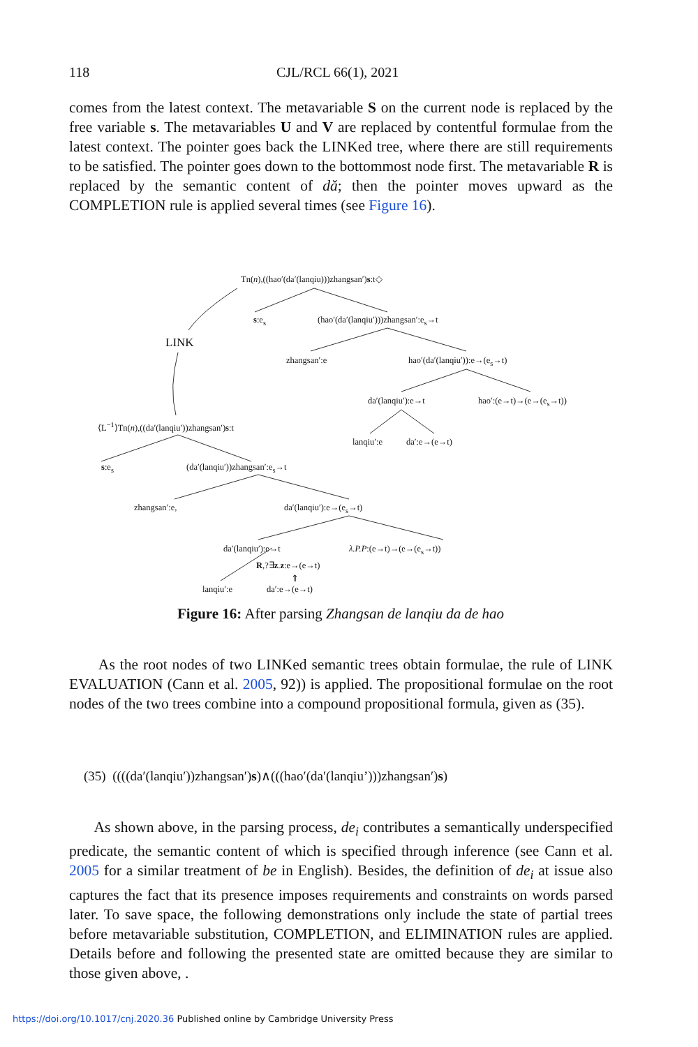118 CJL/RCL 66(1), 2021
comes from the latest context. The metavariable S on the current node is replaced by the free variable s. The metavariables U and V are replaced by contentful formulae from the latest context. The pointer goes back the LINKed tree, where there are still requirements to be satisfied. The pointer goes down to the bottommost node first. The metavariable R is replaced by the semantic content of dǎ; then the pointer moves upward as the COMPLETION rule is applied several times (see Figure 16).
Tn(n),((hao′(da′(lanqiu)))zhangsan′)s:t◇
s:e<sub>s</sub> (hao′(da′(lanqiu′)))zhangsan′:e<sub>s</sub>→t
LINK
zhangsan′:e hao′(da′(lanqiu′)):e→(e<sub>s</sub>→t)
da′(lanqiu′):e→t hao′:(e→t)→(e→(e<sub>s</sub>→t))
⟨L<sup>−1</sup>⟩Tn(n),((da′(lanqiu′))zhangsan′)s:t
lanqiu′:e da′:e→(e→t)
s:e<sub>s</sub> (da′(lanqiu′))zhangsan′:e<sub>s</sub>→t
zhangsan′:e, da′(lanqiu′):e→(e<sub>s</sub>→t)
da′(lanqiu′):e→t λ.P.P:(e→t)→(e→(e<sub>s</sub>→t))
R,?∃z.z:e→(e→t)
⇑
lanqiu′:e da′:e→(e→t)
Figure 16: After parsing Zhangsan de lanqiu da de hao
As the root nodes of two LINKed semantic trees obtain formulae, the rule of LINK EVALUATION (Cann et al. 2005, 92)) is applied. The propositional formulae on the root nodes of the two trees combine into a compound propositional formula, given as (35).
(35) ((((da′(lanqiu′))zhangsan′)s)∧(((hao′(da′(lanqiu’)))zhangsan′)s)
As shown above, in the parsing process, de<sub>i</sub> contributes a semantically underspecified predicate, the semantic content of which is specified through inference (see Cann et al. 2005 for a similar treatment of be in English). Besides, the definition of de<sub>i</sub> at issue also captures the fact that its presence imposes requirements and constraints on words parsed later. To save space, the following demonstrations only include the state of partial trees before metavariable substitution, COMPLETION, and ELIMINATION rules are applied. Details before and following the presented state are omitted because they are similar to those given above, .
https://doi.org/10.1017/cnj.2020.36 Published online by Cambridge University Press